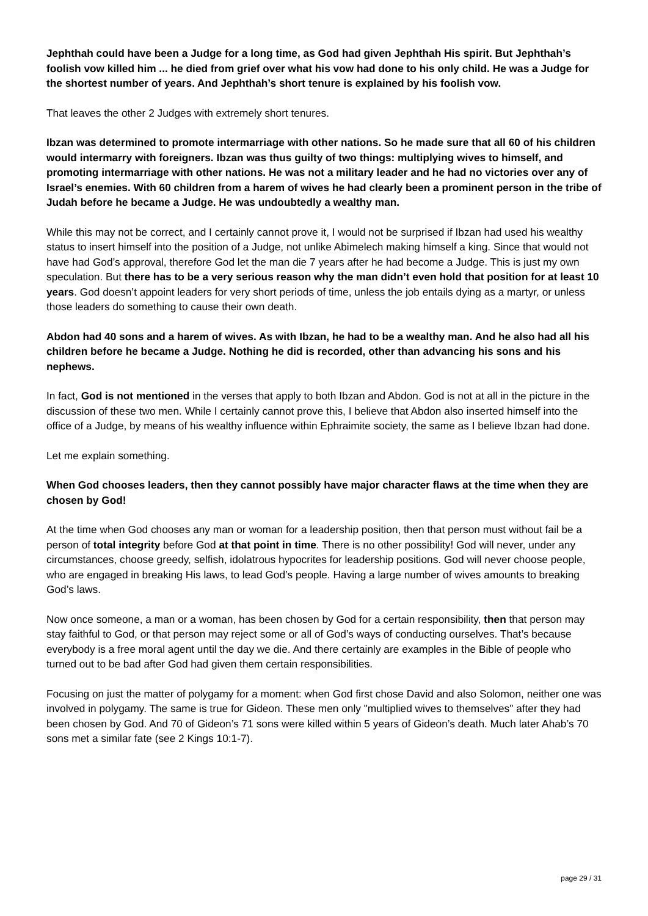Jephthah could have been a Judge for a long time, as God had given Jephthah His spirit. But Jephthah’s foolish vow killed him ... he died from grief over what his vow had done to his only child. He was a Judge for the shortest number of years. And Jephthah’s short tenure is explained by his foolish vow.
That leaves the other 2 Judges with extremely short tenures.
Ibzan was determined to promote intermarriage with other nations. So he made sure that all 60 of his children would intermarry with foreigners. Ibzan was thus guilty of two things: multiplying wives to himself, and promoting intermarriage with other nations. He was not a military leader and he had no victories over any of Israel’s enemies. With 60 children from a harem of wives he had clearly been a prominent person in the tribe of Judah before he became a Judge. He was undoubtedly a wealthy man.
While this may not be correct, and I certainly cannot prove it, I would not be surprised if Ibzan had used his wealthy status to insert himself into the position of a Judge, not unlike Abimelech making himself a king. Since that would not have had God’s approval, therefore God let the man die 7 years after he had become a Judge. This is just my own speculation. But there has to be a very serious reason why the man didn’t even hold that position for at least 10 years. God doesn’t appoint leaders for very short periods of time, unless the job entails dying as a martyr, or unless those leaders do something to cause their own death.
Abdon had 40 sons and a harem of wives. As with Ibzan, he had to be a wealthy man. And he also had all his children before he became a Judge. Nothing he did is recorded, other than advancing his sons and his nephews.
In fact, God is not mentioned in the verses that apply to both Ibzan and Abdon. God is not at all in the picture in the discussion of these two men. While I certainly cannot prove this, I believe that Abdon also inserted himself into the office of a Judge, by means of his wealthy influence within Ephraimite society, the same as I believe Ibzan had done.
Let me explain something.
When God chooses leaders, then they cannot possibly have major character flaws at the time when they are chosen by God!
At the time when God chooses any man or woman for a leadership position, then that person must without fail be a person of total integrity before God at that point in time. There is no other possibility! God will never, under any circumstances, choose greedy, selfish, idolatrous hypocrites for leadership positions. God will never choose people, who are engaged in breaking His laws, to lead God’s people. Having a large number of wives amounts to breaking God’s laws.
Now once someone, a man or a woman, has been chosen by God for a certain responsibility, then that person may stay faithful to God, or that person may reject some or all of God’s ways of conducting ourselves. That’s because everybody is a free moral agent until the day we die. And there certainly are examples in the Bible of people who turned out to be bad after God had given them certain responsibilities.
Focusing on just the matter of polygamy for a moment: when God first chose David and also Solomon, neither one was involved in polygamy. The same is true for Gideon. These men only "multiplied wives to themselves" after they had been chosen by God. And 70 of Gideon’s 71 sons were killed within 5 years of Gideon’s death. Much later Ahab’s 70 sons met a similar fate (see 2 Kings 10:1-7).
page 29 / 31